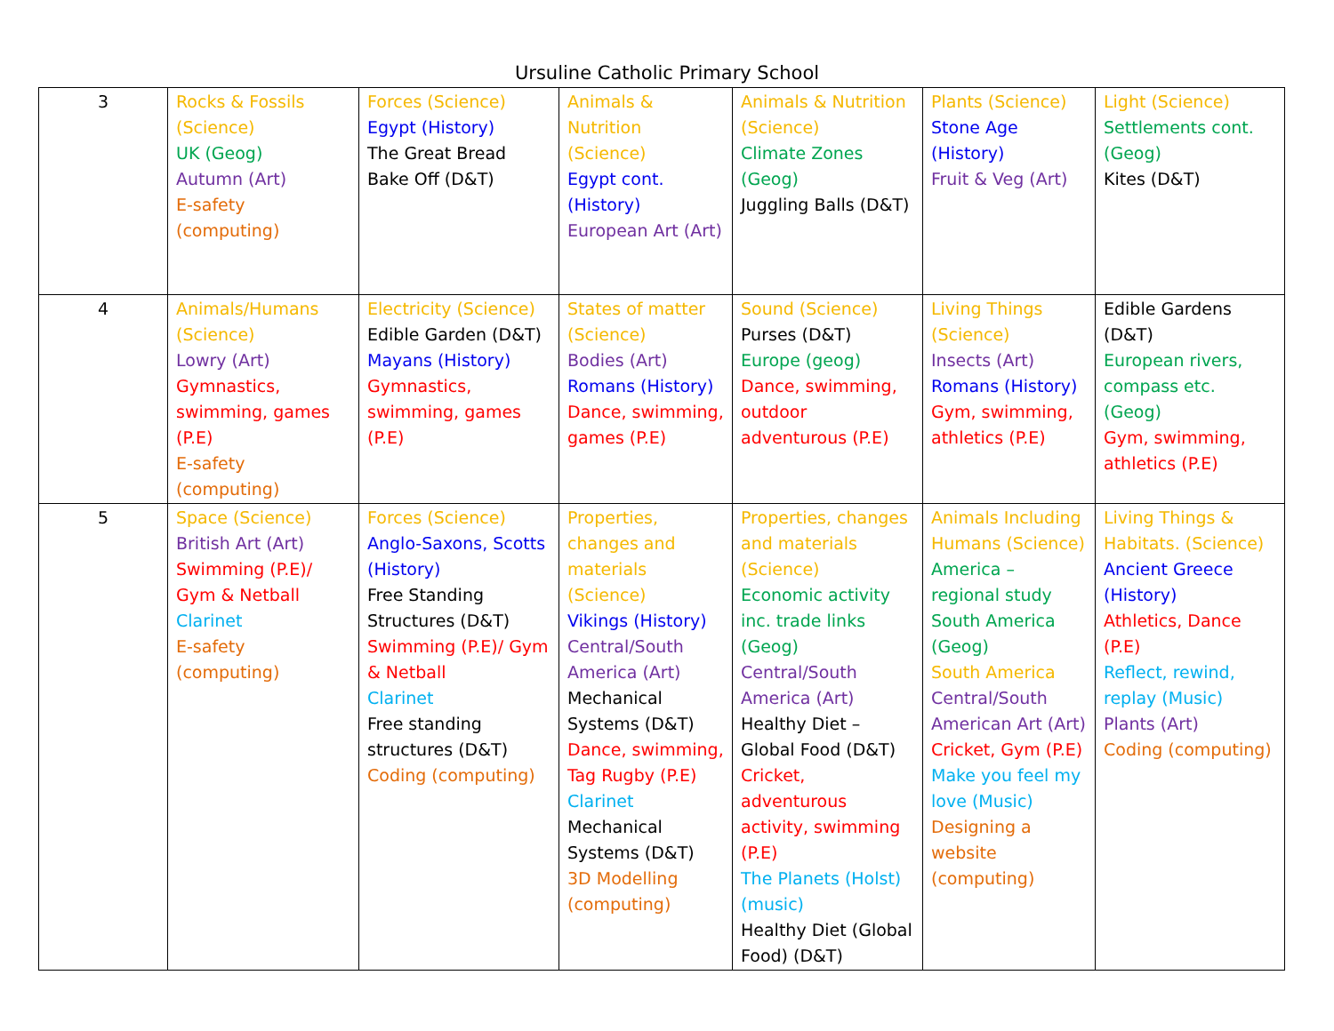Ursuline Catholic Primary School
| 3 | Rocks & Fossils (Science) UK (Geog) Autumn (Art) E-safety (computing) | Forces (Science) Egypt (History) The Great Bread Bake Off (D&T) | Animals & Nutrition (Science) Egypt cont. (History) European Art (Art) | Animals & Nutrition (Science) Climate Zones (Geog) Juggling Balls (D&T) | Plants (Science) Stone Age (History) Fruit & Veg (Art) | Light (Science) Settlements cont. (Geog) Kites (D&T) |
| 4 | Animals/Humans (Science) Lowry (Art) Gymnastics, swimming, games (P.E) E-safety (computing) | Electricity (Science) Edible Garden (D&T) Mayans (History) Gymnastics, swimming, games (P.E) | States of matter (Science) Bodies (Art) Romans (History) Dance, swimming, games (P.E) | Sound (Science) Purses (D&T) Europe (geog) Dance, swimming, outdoor adventurous (P.E) | Living Things (Science) Insects (Art) Romans (History) Gym, swimming, athletics (P.E) | Edible Gardens (D&T) European rivers, compass etc. (Geog) Gym, swimming, athletics (P.E) |
| 5 | Space (Science) British Art (Art) Swimming (P.E)/ Gym & Netball Clarinet E-safety (computing) | Forces (Science) Anglo-Saxons, Scotts (History) Free Standing Structures (D&T) Swimming (P.E)/ Gym & Netball Clarinet Free standing structures (D&T) Coding (computing) | Properties, changes and materials (Science) Vikings (History) Central/South America (Art) Mechanical Systems (D&T) Dance, swimming, Tag Rugby (P.E) Clarinet Mechanical Systems (D&T) 3D Modelling (computing) | Properties, changes and materials (Science) Economic activity inc. trade links (Geog) Central/South America (Art) Healthy Diet – Global Food (D&T) Cricket, adventurous activity, swimming (P.E) The Planets (Holst) (music) Healthy Diet (Global Food) (D&T) | Animals Including Humans (Science) America – regional study South America (Geog) South America Central/South American Art (Art) Cricket, Gym (P.E) Make you feel my love (Music) Designing a website (computing) | Living Things & Habitats. (Science) Ancient Greece (History) Athletics, Dance (P.E) Reflect, rewind, replay (Music) Plants (Art) Coding (computing) |